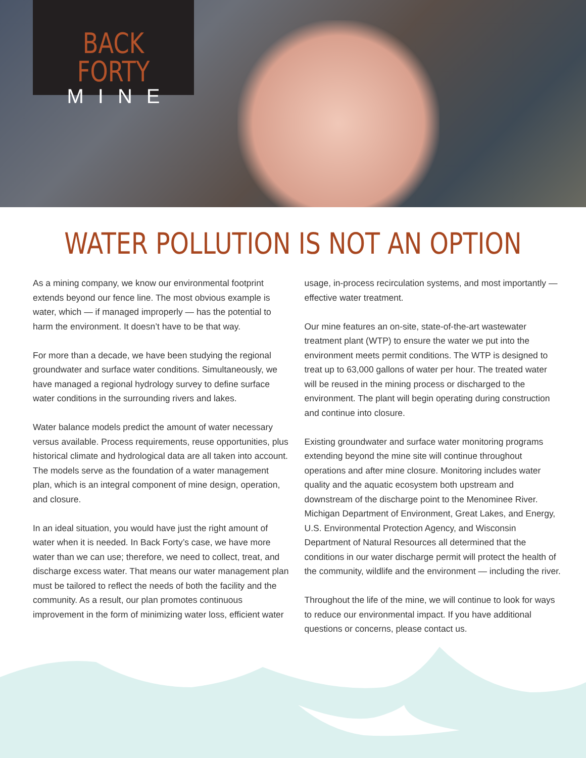BACK FORTY
MINE
WATER POLLUTION IS NOT AN OPTION
As a mining company, we know our environmental footprint extends beyond our fence line. The most obvious example is water, which — if managed improperly — has the potential to harm the environment. It doesn’t have to be that way.
For more than a decade, we have been studying the regional groundwater and surface water conditions. Simultaneously, we have managed a regional hydrology survey to define surface water conditions in the surrounding rivers and lakes.
Water balance models predict the amount of water necessary versus available. Process requirements, reuse opportunities, plus historical climate and hydrological data are all taken into account. The models serve as the foundation of a water management plan, which is an integral component of mine design, operation, and closure.
In an ideal situation, you would have just the right amount of water when it is needed. In Back Forty’s case, we have more water than we can use; therefore, we need to collect, treat, and discharge excess water. That means our water management plan must be tailored to reflect the needs of both the facility and the community. As a result, our plan promotes continuous improvement in the form of minimizing water loss, efficient water usage, in-process recirculation systems, and most importantly — effective water treatment.
Our mine features an on-site, state-of-the-art wastewater treatment plant (WTP) to ensure the water we put into the environment meets permit conditions. The WTP is designed to treat up to 63,000 gallons of water per hour. The treated water will be reused in the mining process or discharged to the environment. The plant will begin operating during construction and continue into closure.
Existing groundwater and surface water monitoring programs extending beyond the mine site will continue throughout operations and after mine closure. Monitoring includes water quality and the aquatic ecosystem both upstream and downstream of the discharge point to the Menominee River. Michigan Department of Environment, Great Lakes, and Energy, U.S. Environmental Protection Agency, and Wisconsin Department of Natural Resources all determined that the conditions in our water discharge permit will protect the health of the community, wildlife and the environment — including the river.
Throughout the life of the mine, we will continue to look for ways to reduce our environmental impact. If you have additional questions or concerns, please contact us.